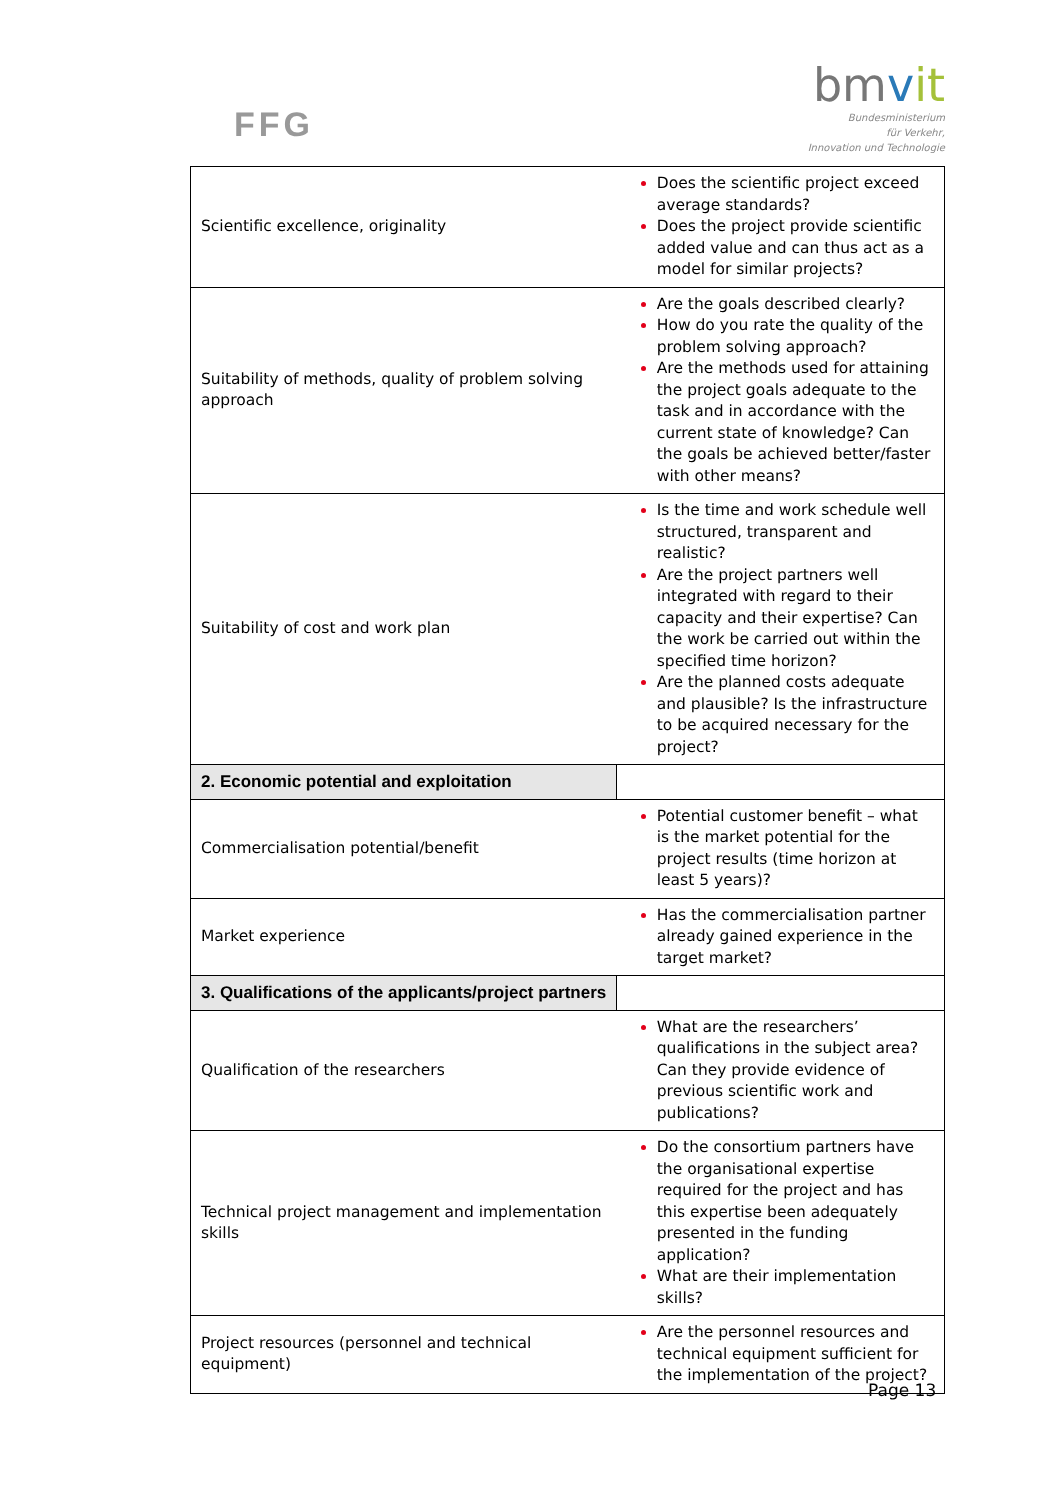FFG
bmvit
Bundesministerium
für Verkehr,
Innovation und Technologie
| Scientific excellence, originality | Does the scientific project exceed average standards? Does the project provide scientific added value and can thus act as a model for similar projects? |
| Suitability of methods, quality of problem solving approach | Are the goals described clearly? How do you rate the quality of the problem solving approach? Are the methods used for attaining the project goals adequate to the task and in accordance with the current state of knowledge? Can the goals be achieved better/faster with other means? |
| Suitability of cost and work plan | Is the time and work schedule well structured, transparent and realistic? Are the project partners well integrated with regard to their capacity and their expertise? Can the work be carried out within the specified time horizon? Are the planned costs adequate and plausible? Is the infrastructure to be acquired necessary for the project? |
| 2. Economic potential and exploitation | |
| Commercialisation potential/benefit | Potential customer benefit – what is the market potential for the project results (time horizon at least 5 years)? |
| Market experience | Has the commercialisation partner already gained experience in the target market? |
| 3. Qualifications of the applicants/project partners | |
| Qualification of the researchers | What are the researchers’ qualifications in the subject area? Can they provide evidence of previous scientific work and publications? |
| Technical project management and implementation skills | Do the consortium partners have the organisational expertise required for the project and has this expertise been adequately presented in the funding application? What are their implementation skills? |
| Project resources (personnel and technical equipment) | Are the personnel resources and technical equipment sufficient for the implementation of the project? |
Page 13